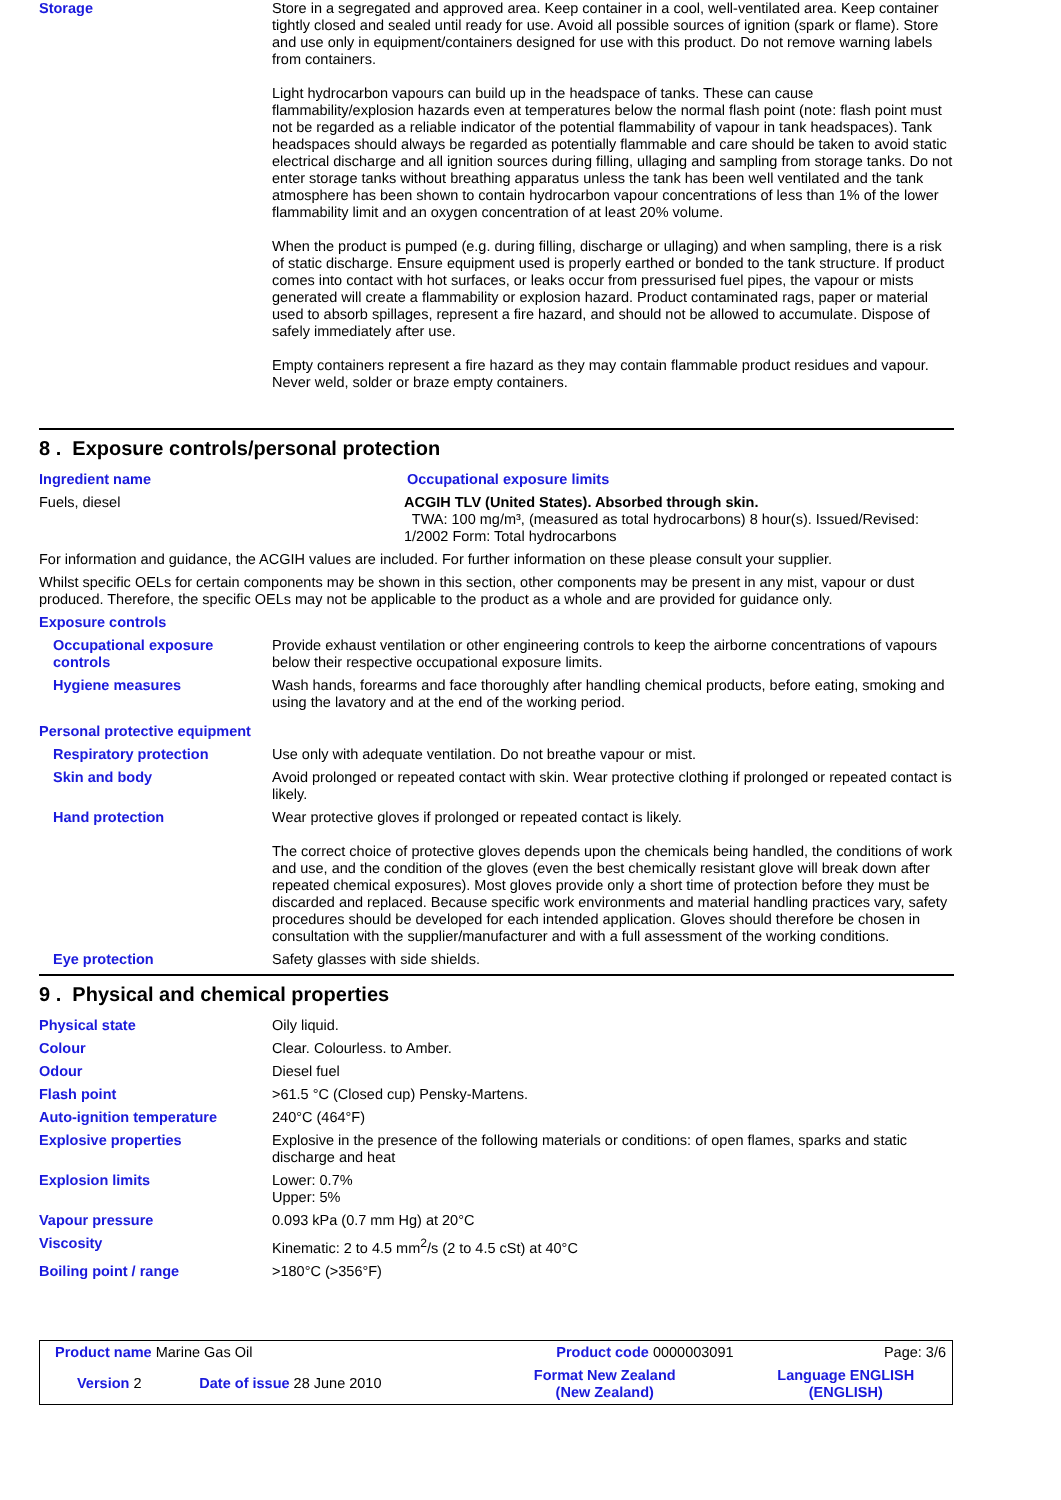Storage Store in a segregated and approved area. Keep container in a cool, well-ventilated area. Keep container tightly closed and sealed until ready for use. Avoid all possible sources of ignition (spark or flame). Store and use only in equipment/containers designed for use with this product. Do not remove warning labels from containers.
Light hydrocarbon vapours can build up in the headspace of tanks. These can cause flammability/explosion hazards even at temperatures below the normal flash point (note: flash point must not be regarded as a reliable indicator of the potential flammability of vapour in tank headspaces). Tank headspaces should always be regarded as potentially flammable and care should be taken to avoid static electrical discharge and all ignition sources during filling, ullaging and sampling from storage tanks. Do not enter storage tanks without breathing apparatus unless the tank has been well ventilated and the tank atmosphere has been shown to contain hydrocarbon vapour concentrations of less than 1% of the lower flammability limit and an oxygen concentration of at least 20% volume.
When the product is pumped (e.g. during filling, discharge or ullaging) and when sampling, there is a risk of static discharge. Ensure equipment used is properly earthed or bonded to the tank structure. If product comes into contact with hot surfaces, or leaks occur from pressurised fuel pipes, the vapour or mists generated will create a flammability or explosion hazard. Product contaminated rags, paper or material used to absorb spillages, represent a fire hazard, and should not be allowed to accumulate. Dispose of safely immediately after use.
Empty containers represent a fire hazard as they may contain flammable product residues and vapour. Never weld, solder or braze empty containers.
8 . Exposure controls/personal protection
Ingredient name Occupational exposure limits
Fuels, diesel ACGIH TLV (United States). Absorbed through skin.
TWA: 100 mg/m³, (measured as total hydrocarbons) 8 hour(s). Issued/Revised: 1/2002 Form: Total hydrocarbons
For information and guidance, the ACGIH values are included. For further information on these please consult your supplier.
Whilst specific OELs for certain components may be shown in this section, other components may be present in any mist, vapour or dust produced. Therefore, the specific OELs may not be applicable to the product as a whole and are provided for guidance only.
Exposure controls
Occupational exposure controls
Provide exhaust ventilation or other engineering controls to keep the airborne concentrations of vapours below their respective occupational exposure limits.
Hygiene measures Wash hands, forearms and face thoroughly after handling chemical products, before eating, smoking and using the lavatory and at the end of the working period.
Personal protective equipment
Respiratory protection Use only with adequate ventilation. Do not breathe vapour or mist.
Skin and body Avoid prolonged or repeated contact with skin. Wear protective clothing if prolonged or repeated contact is likely.
Hand protection Wear protective gloves if prolonged or repeated contact is likely.
The correct choice of protective gloves depends upon the chemicals being handled, the conditions of work and use, and the condition of the gloves (even the best chemically resistant glove will break down after repeated chemical exposures). Most gloves provide only a short time of protection before they must be discarded and replaced. Because specific work environments and material handling practices vary, safety procedures should be developed for each intended application. Gloves should therefore be chosen in consultation with the supplier/manufacturer and with a full assessment of the working conditions.
Eye protection Safety glasses with side shields.
9 . Physical and chemical properties
Physical state Oily liquid.
Colour Clear. Colourless. to Amber.
Odour Diesel fuel
Flash point >61.5 °C (Closed cup) Pensky-Martens.
Auto-ignition temperature 240°C (464°F)
Explosive properties Explosive in the presence of the following materials or conditions: of open flames, sparks and static discharge and heat
Explosion limits Lower: 0.7%
Upper: 5%
Vapour pressure 0.093 kPa (0.7 mm Hg) at 20°C
Viscosity Kinematic: 2 to 4.5 mm<sup>2</sup>/s (2 to 4.5 cSt) at 40°C
Boiling point / range >180°C (>356°F)
| Product name Marine Gas Oil | | Product code 0000003091 | Page: 3/6 |
| Version 2 | Date of issue 28 June 2010 | Format New Zealand (New Zealand) | Language ENGLISH (ENGLISH) |